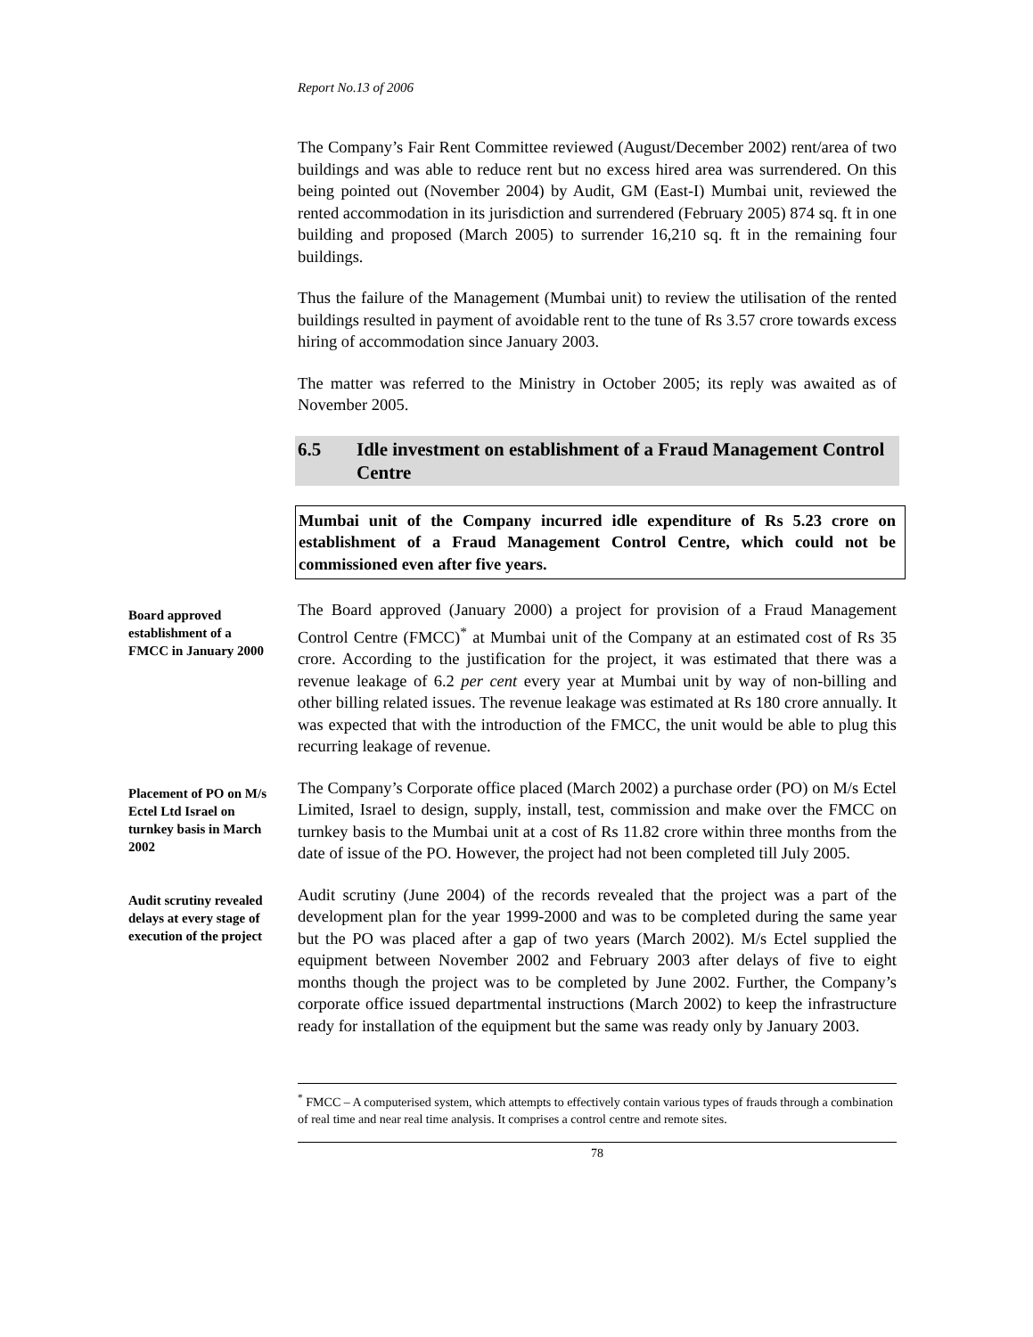Report No.13 of 2006
The Company’s Fair Rent Committee reviewed (August/December 2002) rent/area of two buildings and was able to reduce rent but no excess hired area was surrendered. On this being pointed out (November 2004) by Audit, GM (East-I) Mumbai unit, reviewed the rented accommodation in its jurisdiction and surrendered (February 2005) 874 sq. ft in one building and proposed (March 2005) to surrender 16,210 sq. ft in the remaining four buildings.
Thus the failure of the Management (Mumbai unit) to review the utilisation of the rented buildings resulted in payment of avoidable rent to the tune of Rs 3.57 crore towards excess hiring of accommodation since January 2003.
The matter was referred to the Ministry in October 2005; its reply was awaited as of November 2005.
6.5 Idle investment on establishment of a Fraud Management Control Centre
Mumbai unit of the Company incurred idle expenditure of Rs 5.23 crore on establishment of a Fraud Management Control Centre, which could not be commissioned even after five years.
Board approved establishment of a FMCC in January 2000
The Board approved (January 2000) a project for provision of a Fraud Management Control Centre (FMCC)<sup>*</sup> at Mumbai unit of the Company at an estimated cost of Rs 35 crore. According to the justification for the project, it was estimated that there was a revenue leakage of 6.2 per cent every year at Mumbai unit by way of non-billing and other billing related issues. The revenue leakage was estimated at Rs 180 crore annually. It was expected that with the introduction of the FMCC, the unit would be able to plug this recurring leakage of revenue.
Placement of PO on M/s Ectel Ltd Israel on turnkey basis in March 2002
The Company’s Corporate office placed (March 2002) a purchase order (PO) on M/s Ectel Limited, Israel to design, supply, install, test, commission and make over the FMCC on turnkey basis to the Mumbai unit at a cost of Rs 11.82 crore within three months from the date of issue of the PO. However, the project had not been completed till July 2005.
Audit scrutiny revealed delays at every stage of execution of the project
Audit scrutiny (June 2004) of the records revealed that the project was a part of the development plan for the year 1999-2000 and was to be completed during the same year but the PO was placed after a gap of two years (March 2002). M/s Ectel supplied the equipment between November 2002 and February 2003 after delays of five to eight months though the project was to be completed by June 2002. Further, the Company’s corporate office issued departmental instructions (March 2002) to keep the infrastructure ready for installation of the equipment but the same was ready only by January 2003.
<sup>*</sup> FMCC – A computerised system, which attempts to effectively contain various types of frauds through a combination of real time and near real time analysis. It comprises a control centre and remote sites.
78